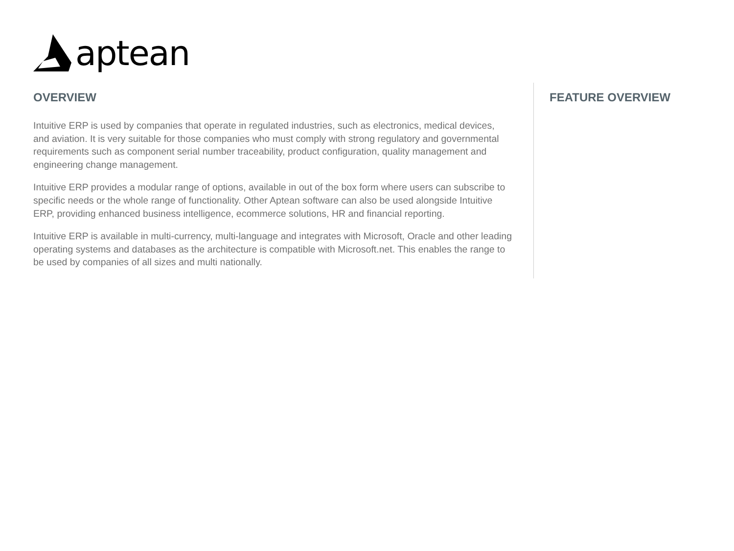aptean
OVERVIEW
Intuitive ERP is used by companies that operate in regulated industries, such as electronics, medical devices, and aviation. It is very suitable for those companies who must comply with strong regulatory and governmental requirements such as component serial number traceability, product configuration, quality management and engineering change management.
Intuitive ERP provides a modular range of options, available in out of the box form where users can subscribe to specific needs or the whole range of functionality. Other Aptean software can also be used alongside Intuitive ERP, providing enhanced business intelligence, ecommerce solutions, HR and financial reporting.
Intuitive ERP is available in multi-currency, multi-language and integrates with Microsoft, Oracle and other leading operating systems and databases as the architecture is compatible with Microsoft.net. This enables the range to be used by companies of all sizes and multi nationally.
FEATURE OVERVIEW